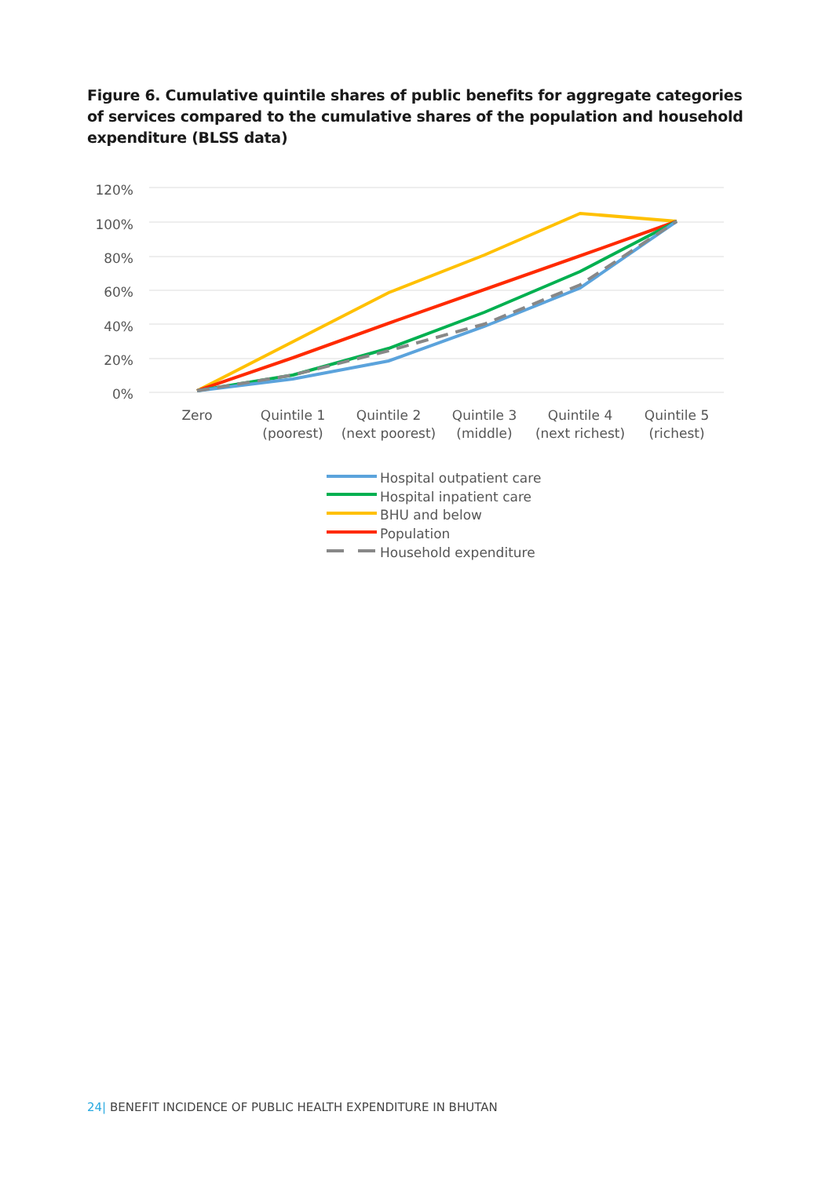Figure 6. Cumulative quintile shares of public benefits for aggregate categories of services compared to the cumulative shares of the population and household expenditure (BLSS data)
120%
100%
80%
60%
40%
20%
0%
Zero
Quintile 1
(poorest)
Quintile 2
(next poorest)
Quintile 3
(middle)
Quintile 4
(next richest)
Quintile 5
(richest)
Hospital outpatient care
Hospital inpatient care
BHU and below
Population
Household expenditure
24| BENEFIT INCIDENCE OF PUBLIC HEALTH EXPENDITURE IN BHUTAN